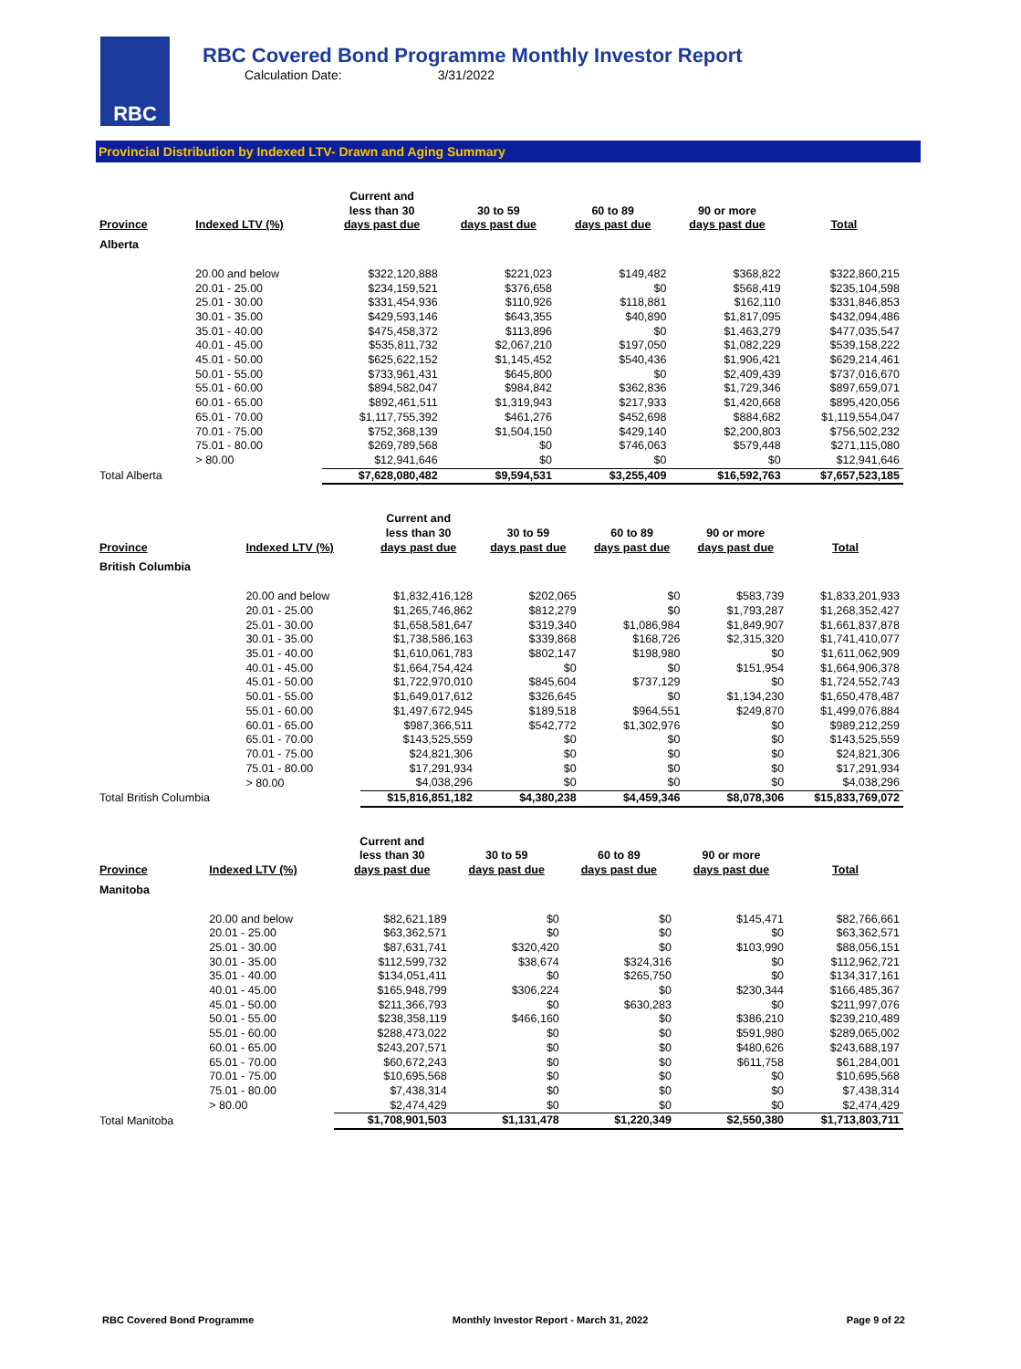RBC
RBC Covered Bond Programme Monthly Investor Report
Calculation Date: 3/31/2022
Provincial Distribution by Indexed LTV- Drawn and Aging Summary
| Province | Indexed LTV (%) | Current and less than 30 days past due | 30 to 59 days past due | 60 to 89 days past due | 90 or more days past due | Total |
| --- | --- | --- | --- | --- | --- | --- |
| Alberta | | | | | | |
| | 20.00 and below | $322,120,888 | $221,023 | $149,482 | $368,822 | $322,860,215 |
| | 20.01 - 25.00 | $234,159,521 | $376,658 | $0 | $568,419 | $235,104,598 |
| | 25.01 - 30.00 | $331,454,936 | $110,926 | $118,881 | $162,110 | $331,846,853 |
| | 30.01 - 35.00 | $429,593,146 | $643,355 | $40,890 | $1,817,095 | $432,094,486 |
| | 35.01 - 40.00 | $475,458,372 | $113,896 | $0 | $1,463,279 | $477,035,547 |
| | 40.01 - 45.00 | $535,811,732 | $2,067,210 | $197,050 | $1,082,229 | $539,158,222 |
| | 45.01 - 50.00 | $625,622,152 | $1,145,452 | $540,436 | $1,906,421 | $629,214,461 |
| | 50.01 - 55.00 | $733,961,431 | $645,800 | $0 | $2,409,439 | $737,016,670 |
| | 55.01 - 60.00 | $894,582,047 | $984,842 | $362,836 | $1,729,346 | $897,659,071 |
| | 60.01 - 65.00 | $892,461,511 | $1,319,943 | $217,933 | $1,420,668 | $895,420,056 |
| | 65.01 - 70.00 | $1,117,755,392 | $461,276 | $452,698 | $884,682 | $1,119,554,047 |
| | 70.01 - 75.00 | $752,368,139 | $1,504,150 | $429,140 | $2,200,803 | $756,502,232 |
| | 75.01 - 80.00 | $269,789,568 | $0 | $746,063 | $579,448 | $271,115,080 |
| | > 80.00 | $12,941,646 | $0 | $0 | $0 | $12,941,646 |
| Total Alberta | | $7,628,080,482 | $9,594,531 | $3,255,409 | $16,592,763 | $7,657,523,185 |
| Province | Indexed LTV (%) | Current and less than 30 days past due | 30 to 59 days past due | 60 to 89 days past due | 90 or more days past due | Total |
| --- | --- | --- | --- | --- | --- | --- |
| British Columbia | | | | | | |
| | 20.00 and below | $1,832,416,128 | $202,065 | $0 | $583,739 | $1,833,201,933 |
| | 20.01 - 25.00 | $1,265,746,862 | $812,279 | $0 | $1,793,287 | $1,268,352,427 |
| | 25.01 - 30.00 | $1,658,581,647 | $319,340 | $1,086,984 | $1,849,907 | $1,661,837,878 |
| | 30.01 - 35.00 | $1,738,586,163 | $339,868 | $168,726 | $2,315,320 | $1,741,410,077 |
| | 35.01 - 40.00 | $1,610,061,783 | $802,147 | $198,980 | $0 | $1,611,062,909 |
| | 40.01 - 45.00 | $1,664,754,424 | $0 | $0 | $151,954 | $1,664,906,378 |
| | 45.01 - 50.00 | $1,722,970,010 | $845,604 | $737,129 | $0 | $1,724,552,743 |
| | 50.01 - 55.00 | $1,649,017,612 | $326,645 | $0 | $1,134,230 | $1,650,478,487 |
| | 55.01 - 60.00 | $1,497,672,945 | $189,518 | $964,551 | $249,870 | $1,499,076,884 |
| | 60.01 - 65.00 | $987,366,511 | $542,772 | $1,302,976 | $0 | $989,212,259 |
| | 65.01 - 70.00 | $143,525,559 | $0 | $0 | $0 | $143,525,559 |
| | 70.01 - 75.00 | $24,821,306 | $0 | $0 | $0 | $24,821,306 |
| | 75.01 - 80.00 | $17,291,934 | $0 | $0 | $0 | $17,291,934 |
| | > 80.00 | $4,038,296 | $0 | $0 | $0 | $4,038,296 |
| Total British Columbia | | $15,816,851,182 | $4,380,238 | $4,459,346 | $8,078,306 | $15,833,769,072 |
| Province | Indexed LTV (%) | Current and less than 30 days past due | 30 to 59 days past due | 60 to 89 days past due | 90 or more days past due | Total |
| --- | --- | --- | --- | --- | --- | --- |
| Manitoba | | | | | | |
| | 20.00 and below | $82,621,189 | $0 | $0 | $145,471 | $82,766,661 |
| | 20.01 - 25.00 | $63,362,571 | $0 | $0 | $0 | $63,362,571 |
| | 25.01 - 30.00 | $87,631,741 | $320,420 | $0 | $103,990 | $88,056,151 |
| | 30.01 - 35.00 | $112,599,732 | $38,674 | $324,316 | $0 | $112,962,721 |
| | 35.01 - 40.00 | $134,051,411 | $0 | $265,750 | $0 | $134,317,161 |
| | 40.01 - 45.00 | $165,948,799 | $306,224 | $0 | $230,344 | $166,485,367 |
| | 45.01 - 50.00 | $211,366,793 | $0 | $630,283 | $0 | $211,997,076 |
| | 50.01 - 55.00 | $238,358,119 | $466,160 | $0 | $386,210 | $239,210,489 |
| | 55.01 - 60.00 | $288,473,022 | $0 | $0 | $591,980 | $289,065,002 |
| | 60.01 - 65.00 | $243,207,571 | $0 | $0 | $480,626 | $243,688,197 |
| | 65.01 - 70.00 | $60,672,243 | $0 | $0 | $611,758 | $61,284,001 |
| | 70.01 - 75.00 | $10,695,568 | $0 | $0 | $0 | $10,695,568 |
| | 75.01 - 80.00 | $7,438,314 | $0 | $0 | $0 | $7,438,314 |
| | > 80.00 | $2,474,429 | $0 | $0 | $0 | $2,474,429 |
| Total Manitoba | | $1,708,901,503 | $1,131,478 | $1,220,349 | $2,550,380 | $1,713,803,711 |
RBC Covered Bond Programme Monthly Investor Report - March 31, 2022 Page 9 of 22